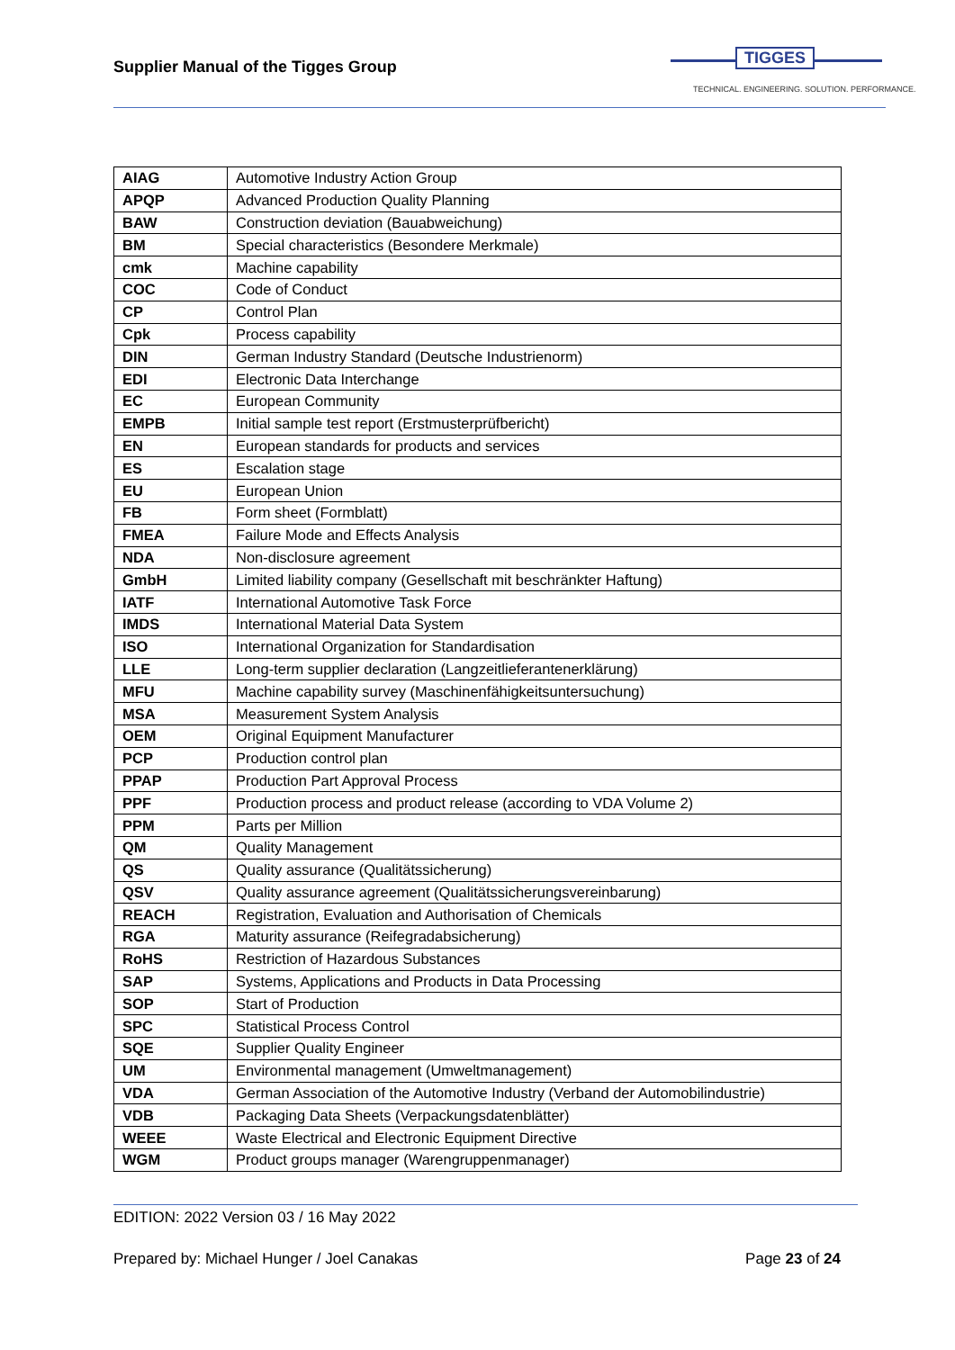Supplier Manual of the Tigges Group
TIGGES
TECHNICAL. ENGINEERING. SOLUTION. PERFORMANCE.
| AIAG | Automotive Industry Action Group |
| APQP | Advanced Production Quality Planning |
| BAW | Construction deviation (Bauabweichung) |
| BM | Special characteristics (Besondere Merkmale) |
| cmk | Machine capability |
| COC | Code of Conduct |
| CP | Control Plan |
| Cpk | Process capability |
| DIN | German Industry Standard (Deutsche Industrienorm) |
| EDI | Electronic Data Interchange |
| EC | European Community |
| EMPB | Initial sample test report (Erstmusterprüfbericht) |
| EN | European standards for products and services |
| ES | Escalation stage |
| EU | European Union |
| FB | Form sheet (Formblatt) |
| FMEA | Failure Mode and Effects Analysis |
| NDA | Non-disclosure agreement |
| GmbH | Limited liability company (Gesellschaft mit beschränkter Haftung) |
| IATF | International Automotive Task Force |
| IMDS | International Material Data System |
| ISO | International Organization for Standardisation |
| LLE | Long-term supplier declaration (Langzeitlieferantenerklärung) |
| MFU | Machine capability survey (Maschinenfähigkeitsuntersuchung) |
| MSA | Measurement System Analysis |
| OEM | Original Equipment Manufacturer |
| PCP | Production control plan |
| PPAP | Production Part Approval Process |
| PPF | Production process and product release (according to VDA Volume 2) |
| PPM | Parts per Million |
| QM | Quality Management |
| QS | Quality assurance (Qualitätssicherung) |
| QSV | Quality assurance agreement (Qualitätssicherungsvereinbarung) |
| REACH | Registration, Evaluation and Authorisation of Chemicals |
| RGA | Maturity assurance (Reifegradabsicherung) |
| RoHS | Restriction of Hazardous Substances |
| SAP | Systems, Applications and Products in Data Processing |
| SOP | Start of Production |
| SPC | Statistical Process Control |
| SQE | Supplier Quality Engineer |
| UM | Environmental management (Umweltmanagement) |
| VDA | German Association of the Automotive Industry (Verband der Automobilindustrie) |
| VDB | Packaging Data Sheets (Verpackungsdatenblätter) |
| WEEE | Waste Electrical and Electronic Equipment Directive |
| WGM | Product groups manager (Warengruppenmanager) |
EDITION: 2022 Version 03 / 16 May 2022
Prepared by: Michael Hunger / Joel Canakas Page 23 of 24